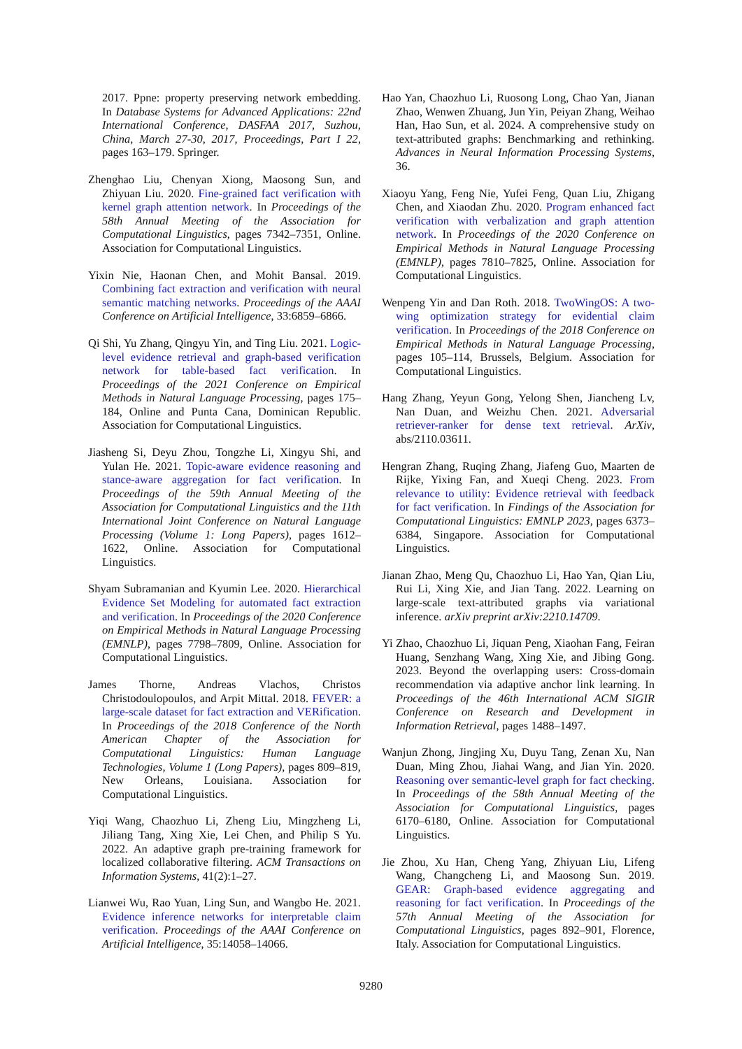2017. Ppne: property preserving network embedding. In Database Systems for Advanced Applications: 22nd International Conference, DASFAA 2017, Suzhou, China, March 27-30, 2017, Proceedings, Part I 22, pages 163–179. Springer.
Zhenghao Liu, Chenyan Xiong, Maosong Sun, and Zhiyuan Liu. 2020. Fine-grained fact verification with kernel graph attention network. In Proceedings of the 58th Annual Meeting of the Association for Computational Linguistics, pages 7342–7351, Online. Association for Computational Linguistics.
Yixin Nie, Haonan Chen, and Mohit Bansal. 2019. Combining fact extraction and verification with neural semantic matching networks. Proceedings of the AAAI Conference on Artificial Intelligence, 33:6859–6866.
Qi Shi, Yu Zhang, Qingyu Yin, and Ting Liu. 2021. Logic-level evidence retrieval and graph-based verification network for table-based fact verification. In Proceedings of the 2021 Conference on Empirical Methods in Natural Language Processing, pages 175–184, Online and Punta Cana, Dominican Republic. Association for Computational Linguistics.
Jiasheng Si, Deyu Zhou, Tongzhe Li, Xingyu Shi, and Yulan He. 2021. Topic-aware evidence reasoning and stance-aware aggregation for fact verification. In Proceedings of the 59th Annual Meeting of the Association for Computational Linguistics and the 11th International Joint Conference on Natural Language Processing (Volume 1: Long Papers), pages 1612–1622, Online. Association for Computational Linguistics.
Shyam Subramanian and Kyumin Lee. 2020. Hierarchical Evidence Set Modeling for automated fact extraction and verification. In Proceedings of the 2020 Conference on Empirical Methods in Natural Language Processing (EMNLP), pages 7798–7809, Online. Association for Computational Linguistics.
James Thorne, Andreas Vlachos, Christos Christodoulopoulos, and Arpit Mittal. 2018. FEVER: a large-scale dataset for fact extraction and VERification. In Proceedings of the 2018 Conference of the North American Chapter of the Association for Computational Linguistics: Human Language Technologies, Volume 1 (Long Papers), pages 809–819, New Orleans, Louisiana. Association for Computational Linguistics.
Yiqi Wang, Chaozhuo Li, Zheng Liu, Mingzheng Li, Jiliang Tang, Xing Xie, Lei Chen, and Philip S Yu. 2022. An adaptive graph pre-training framework for localized collaborative filtering. ACM Transactions on Information Systems, 41(2):1–27.
Lianwei Wu, Rao Yuan, Ling Sun, and Wangbo He. 2021. Evidence inference networks for interpretable claim verification. Proceedings of the AAAI Conference on Artificial Intelligence, 35:14058–14066.
Hao Yan, Chaozhuo Li, Ruosong Long, Chao Yan, Jianan Zhao, Wenwen Zhuang, Jun Yin, Peiyan Zhang, Weihao Han, Hao Sun, et al. 2024. A comprehensive study on text-attributed graphs: Benchmarking and rethinking. Advances in Neural Information Processing Systems, 36.
Xiaoyu Yang, Feng Nie, Yufei Feng, Quan Liu, Zhigang Chen, and Xiaodan Zhu. 2020. Program enhanced fact verification with verbalization and graph attention network. In Proceedings of the 2020 Conference on Empirical Methods in Natural Language Processing (EMNLP), pages 7810–7825, Online. Association for Computational Linguistics.
Wenpeng Yin and Dan Roth. 2018. TwoWingOS: A two-wing optimization strategy for evidential claim verification. In Proceedings of the 2018 Conference on Empirical Methods in Natural Language Processing, pages 105–114, Brussels, Belgium. Association for Computational Linguistics.
Hang Zhang, Yeyun Gong, Yelong Shen, Jiancheng Lv, Nan Duan, and Weizhu Chen. 2021. Adversarial retriever-ranker for dense text retrieval. ArXiv, abs/2110.03611.
Hengran Zhang, Ruqing Zhang, Jiafeng Guo, Maarten de Rijke, Yixing Fan, and Xueqi Cheng. 2023. From relevance to utility: Evidence retrieval with feedback for fact verification. In Findings of the Association for Computational Linguistics: EMNLP 2023, pages 6373–6384, Singapore. Association for Computational Linguistics.
Jianan Zhao, Meng Qu, Chaozhuo Li, Hao Yan, Qian Liu, Rui Li, Xing Xie, and Jian Tang. 2022. Learning on large-scale text-attributed graphs via variational inference. arXiv preprint arXiv:2210.14709.
Yi Zhao, Chaozhuo Li, Jiquan Peng, Xiaohan Fang, Feiran Huang, Senzhang Wang, Xing Xie, and Jibing Gong. 2023. Beyond the overlapping users: Cross-domain recommendation via adaptive anchor link learning. In Proceedings of the 46th International ACM SIGIR Conference on Research and Development in Information Retrieval, pages 1488–1497.
Wanjun Zhong, Jingjing Xu, Duyu Tang, Zenan Xu, Nan Duan, Ming Zhou, Jiahai Wang, and Jian Yin. 2020. Reasoning over semantic-level graph for fact checking. In Proceedings of the 58th Annual Meeting of the Association for Computational Linguistics, pages 6170–6180, Online. Association for Computational Linguistics.
Jie Zhou, Xu Han, Cheng Yang, Zhiyuan Liu, Lifeng Wang, Changcheng Li, and Maosong Sun. 2019. GEAR: Graph-based evidence aggregating and reasoning for fact verification. In Proceedings of the 57th Annual Meeting of the Association for Computational Linguistics, pages 892–901, Florence, Italy. Association for Computational Linguistics.
9280